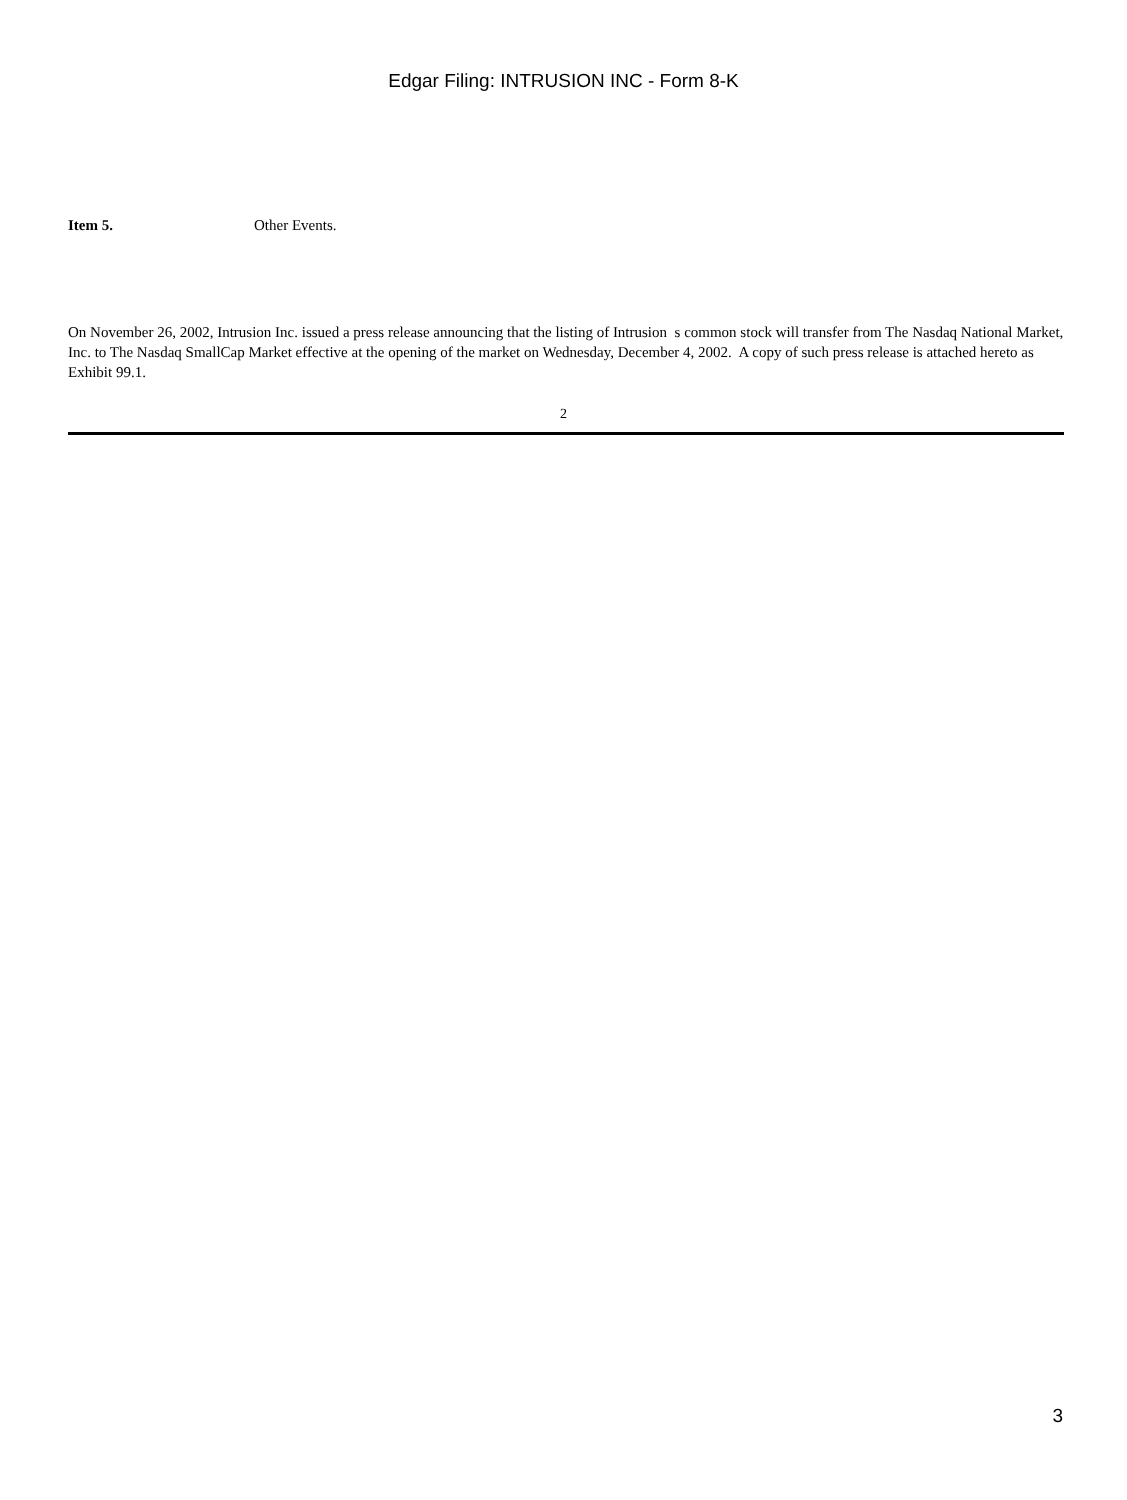Edgar Filing: INTRUSION INC - Form 8-K
Item 5. Other Events.
On November 26, 2002, Intrusion Inc. issued a press release announcing that the listing of Intrusion s common stock will transfer from The Nasdaq National Market, Inc. to The Nasdaq SmallCap Market effective at the opening of the market on Wednesday, December 4, 2002. A copy of such press release is attached hereto as Exhibit 99.1.
2
3